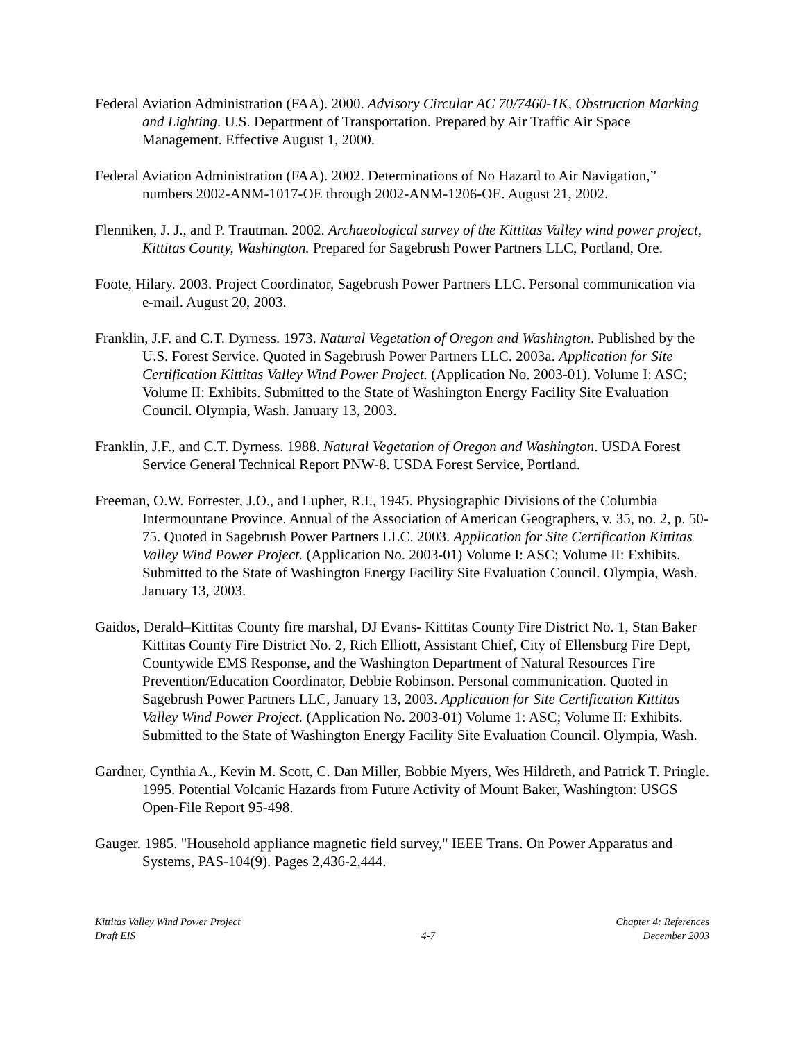Federal Aviation Administration (FAA). 2000. Advisory Circular AC 70/7460-1K, Obstruction Marking and Lighting. U.S. Department of Transportation. Prepared by Air Traffic Air Space Management. Effective August 1, 2000.
Federal Aviation Administration (FAA). 2002. Determinations of No Hazard to Air Navigation,” numbers 2002-ANM-1017-OE through 2002-ANM-1206-OE. August 21, 2002.
Flenniken, J. J., and P. Trautman. 2002. Archaeological survey of the Kittitas Valley wind power project, Kittitas County, Washington. Prepared for Sagebrush Power Partners LLC, Portland, Ore.
Foote, Hilary. 2003. Project Coordinator, Sagebrush Power Partners LLC. Personal communication via e-mail. August 20, 2003.
Franklin, J.F. and C.T. Dyrness. 1973. Natural Vegetation of Oregon and Washington. Published by the U.S. Forest Service. Quoted in Sagebrush Power Partners LLC. 2003a. Application for Site Certification Kittitas Valley Wind Power Project. (Application No. 2003-01). Volume I: ASC; Volume II: Exhibits. Submitted to the State of Washington Energy Facility Site Evaluation Council. Olympia, Wash. January 13, 2003.
Franklin, J.F., and C.T. Dyrness. 1988. Natural Vegetation of Oregon and Washington. USDA Forest Service General Technical Report PNW-8. USDA Forest Service, Portland.
Freeman, O.W. Forrester, J.O., and Lupher, R.I., 1945. Physiographic Divisions of the Columbia Intermountane Province. Annual of the Association of American Geographers, v. 35, no. 2, p. 50-75. Quoted in Sagebrush Power Partners LLC. 2003. Application for Site Certification Kittitas Valley Wind Power Project. (Application No. 2003-01) Volume I: ASC; Volume II: Exhibits. Submitted to the State of Washington Energy Facility Site Evaluation Council. Olympia, Wash. January 13, 2003.
Gaidos, Derald–Kittitas County fire marshal, DJ Evans- Kittitas County Fire District No. 1, Stan Baker Kittitas County Fire District No. 2, Rich Elliott, Assistant Chief, City of Ellensburg Fire Dept, Countywide EMS Response, and the Washington Department of Natural Resources Fire Prevention/Education Coordinator, Debbie Robinson. Personal communication. Quoted in Sagebrush Power Partners LLC, January 13, 2003. Application for Site Certification Kittitas Valley Wind Power Project. (Application No. 2003-01) Volume 1: ASC; Volume II: Exhibits. Submitted to the State of Washington Energy Facility Site Evaluation Council. Olympia, Wash.
Gardner, Cynthia A., Kevin M. Scott, C. Dan Miller, Bobbie Myers, Wes Hildreth, and Patrick T. Pringle. 1995. Potential Volcanic Hazards from Future Activity of Mount Baker, Washington: USGS Open-File Report 95-498.
Gauger. 1985. "Household appliance magnetic field survey," IEEE Trans. On Power Apparatus and Systems, PAS-104(9). Pages 2,436-2,444.
Kittitas Valley Wind Power Project
Draft EIS
4-7 Chapter 4: References
December 2003